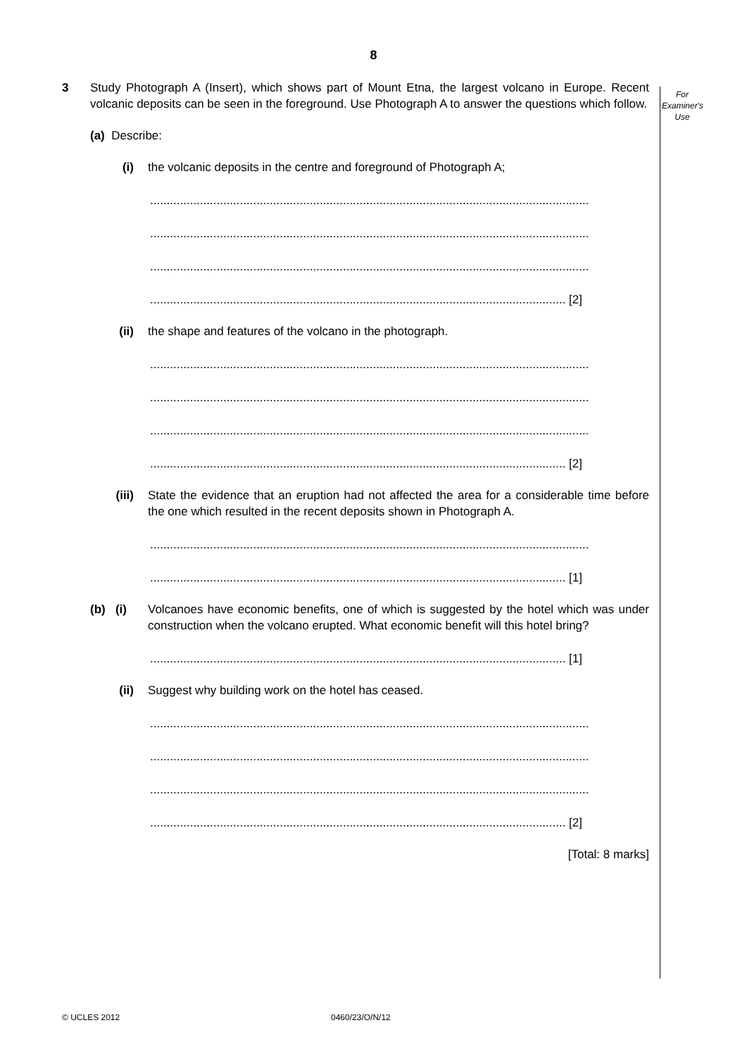8
For
Examiner's
Use
3 Study Photograph A (Insert), which shows part of Mount Etna, the largest volcano in Europe. Recent volcanic deposits can be seen in the foreground. Use Photograph A to answer the questions which follow.
(a) Describe:
(i) the volcanic deposits in the centre and foreground of Photograph A;
....................................................................................................................................
....................................................................................................................................
....................................................................................................................................
............................................................................................................................. [2]
(ii) the shape and features of the volcano in the photograph.
....................................................................................................................................
....................................................................................................................................
....................................................................................................................................
............................................................................................................................. [2]
(iii) State the evidence that an eruption had not affected the area for a considerable time before the one which resulted in the recent deposits shown in Photograph A.
....................................................................................................................................
............................................................................................................................. [1]
(b) (i) Volcanoes have economic benefits, one of which is suggested by the hotel which was under construction when the volcano erupted. What economic benefit will this hotel bring?
............................................................................................................................. [1]
(ii) Suggest why building work on the hotel has ceased.
....................................................................................................................................
....................................................................................................................................
....................................................................................................................................
............................................................................................................................. [2]
[Total: 8 marks]
© UCLES 2012 0460/23/O/N/12